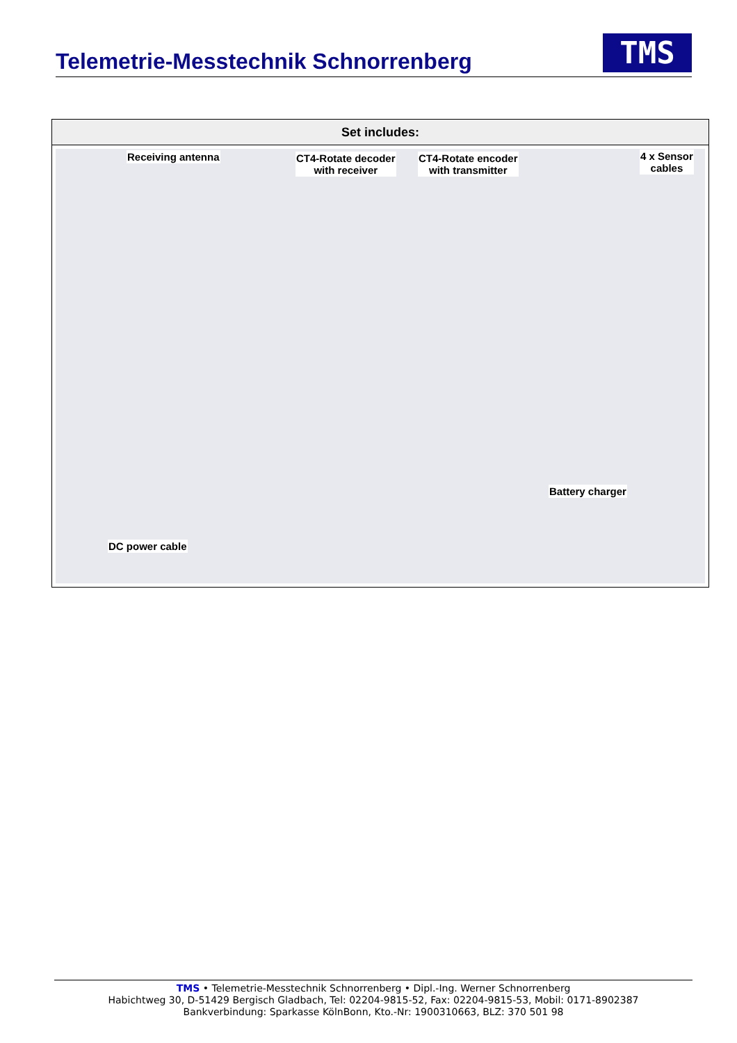Telemetrie-Messtechnik Schnorrenberg
TMS
| Set includes: |
| --- |
| Receiving antenna CT4-Rotate decoder with receiver CT4-Rotate encoder with transmitter 4 x Sensor cables Battery charger DC power cable |
TMS • Telemetrie-Messtechnik Schnorrenberg • Dipl.-Ing. Werner Schnorrenberg
Habichtweg 30, D-51429 Bergisch Gladbach, Tel: 02204-9815-52, Fax: 02204-9815-53, Mobil: 0171-8902387
Bankverbindung: Sparkasse KölnBonn, Kto.-Nr: 1900310663, BLZ: 370 501 98